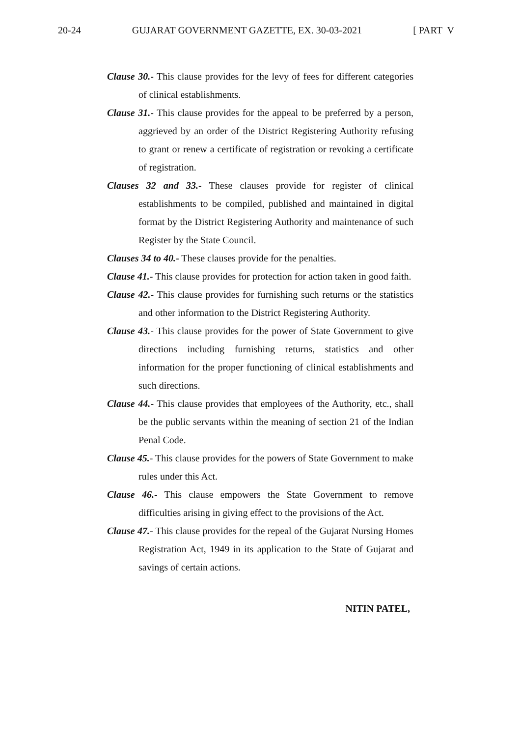20-24 GUJARAT GOVERNMENT GAZETTE, EX. 30-03-2021 [ PART V
Clause 30.- This clause provides for the levy of fees for different categories of clinical establishments.
Clause 31.- This clause provides for the appeal to be preferred by a person, aggrieved by an order of the District Registering Authority refusing to grant or renew a certificate of registration or revoking a certificate of registration.
Clauses 32 and 33.- These clauses provide for register of clinical establishments to be compiled, published and maintained in digital format by the District Registering Authority and maintenance of such Register by the State Council.
Clauses 34 to 40.- These clauses provide for the penalties.
Clause 41.- This clause provides for protection for action taken in good faith.
Clause 42.- This clause provides for furnishing such returns or the statistics and other information to the District Registering Authority.
Clause 43.- This clause provides for the power of State Government to give directions including furnishing returns, statistics and other information for the proper functioning of clinical establishments and such directions.
Clause 44.- This clause provides that employees of the Authority, etc., shall be the public servants within the meaning of section 21 of the Indian Penal Code.
Clause 45.- This clause provides for the powers of State Government to make rules under this Act.
Clause 46.- This clause empowers the State Government to remove difficulties arising in giving effect to the provisions of the Act.
Clause 47.- This clause provides for the repeal of the Gujarat Nursing Homes Registration Act, 1949 in its application to the State of Gujarat and savings of certain actions.
NITIN PATEL,